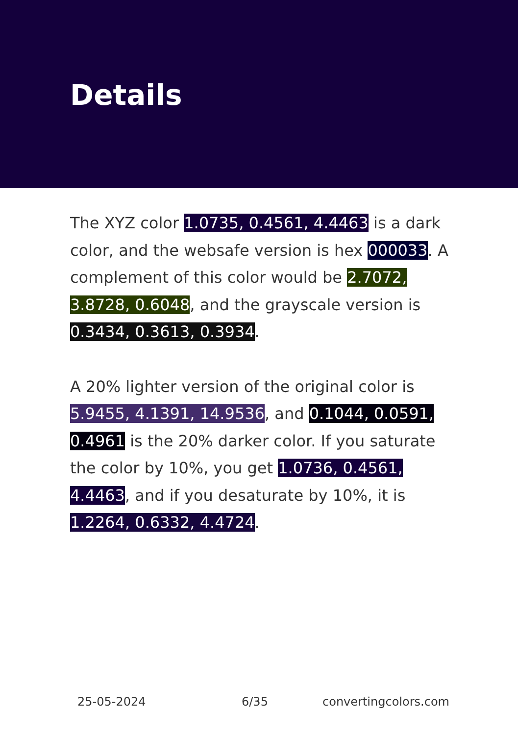Details
The XYZ color 1.0735, 0.4561, 4.4463 is a dark color, and the websafe version is hex 000033. A complement of this color would be 2.7072, 3.8728, 0.6048, and the grayscale version is 0.3434, 0.3613, 0.3934.
A 20% lighter version of the original color is 5.9455, 4.1391, 14.9536, and 0.1044, 0.0591, 0.4961 is the 20% darker color. If you saturate the color by 10%, you get 1.0736, 0.4561, 4.4463, and if you desaturate by 10%, it is 1.2264, 0.6332, 4.4724.
25-05-2024 6/35 convertingcolors.com